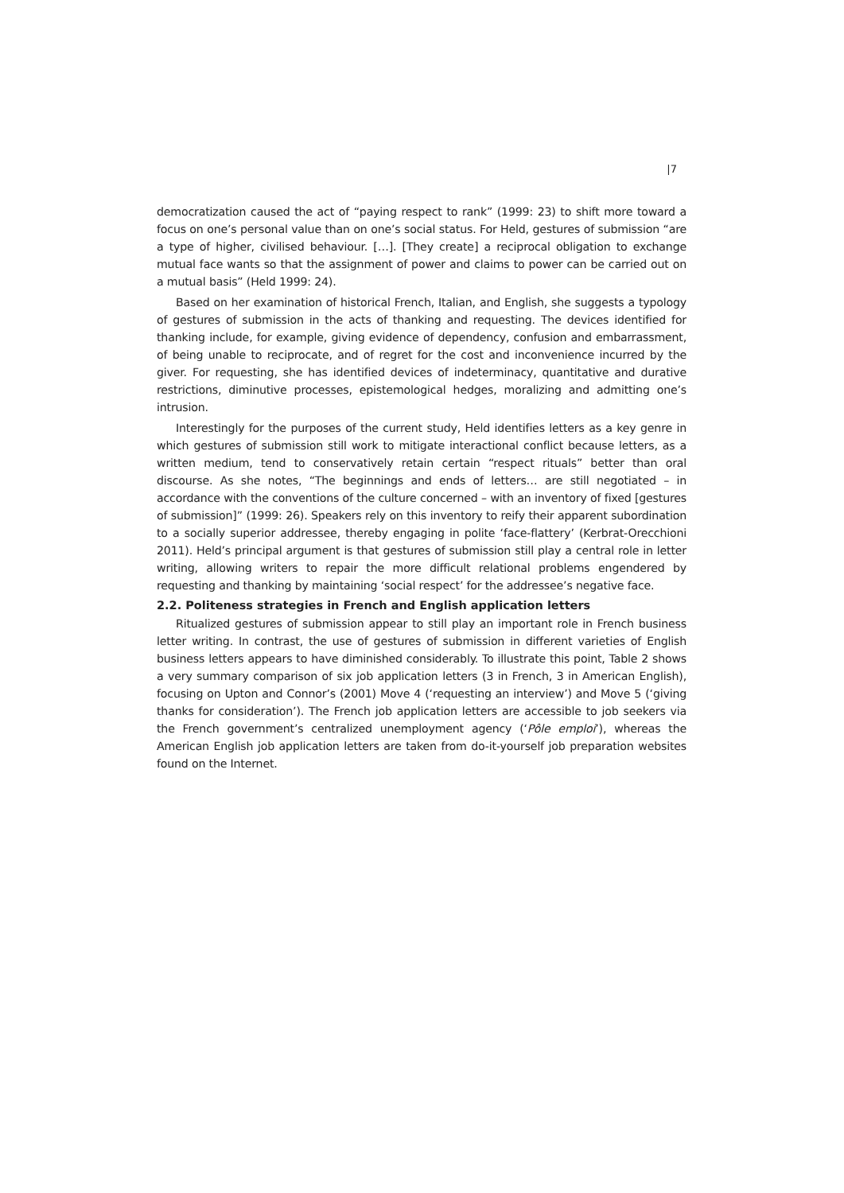|7
democratization caused the act of “paying respect to rank” (1999: 23) to shift more toward a focus on one’s personal value than on one’s social status. For Held, gestures of submission “are a type of higher, civilised behaviour. […]. [They create] a reciprocal obligation to exchange mutual face wants so that the assignment of power and claims to power can be carried out on a mutual basis” (Held 1999: 24).
Based on her examination of historical French, Italian, and English, she suggests a typology of gestures of submission in the acts of thanking and requesting. The devices identified for thanking include, for example, giving evidence of dependency, confusion and embarrassment, of being unable to reciprocate, and of regret for the cost and inconvenience incurred by the giver. For requesting, she has identified devices of indeterminacy, quantitative and durative restrictions, diminutive processes, epistemological hedges, moralizing and admitting one’s intrusion.
Interestingly for the purposes of the current study, Held identifies letters as a key genre in which gestures of submission still work to mitigate interactional conflict because letters, as a written medium, tend to conservatively retain certain “respect rituals” better than oral discourse. As she notes, “The beginnings and ends of letters… are still negotiated – in accordance with the conventions of the culture concerned – with an inventory of fixed [gestures of submission]” (1999: 26). Speakers rely on this inventory to reify their apparent subordination to a socially superior addressee, thereby engaging in polite ‘face-flattery’ (Kerbrat-Orecchioni 2011). Held’s principal argument is that gestures of submission still play a central role in letter writing, allowing writers to repair the more difficult relational problems engendered by requesting and thanking by maintaining ‘social respect’ for the addressee’s negative face.
2.2. Politeness strategies in French and English application letters
Ritualized gestures of submission appear to still play an important role in French business letter writing. In contrast, the use of gestures of submission in different varieties of English business letters appears to have diminished considerably. To illustrate this point, Table 2 shows a very summary comparison of six job application letters (3 in French, 3 in American English), focusing on Upton and Connor’s (2001) Move 4 (‘requesting an interview’) and Move 5 (‘giving thanks for consideration’). The French job application letters are accessible to job seekers via the French government’s centralized unemployment agency (‘Pôle emploi’), whereas the American English job application letters are taken from do-it-yourself job preparation websites found on the Internet.